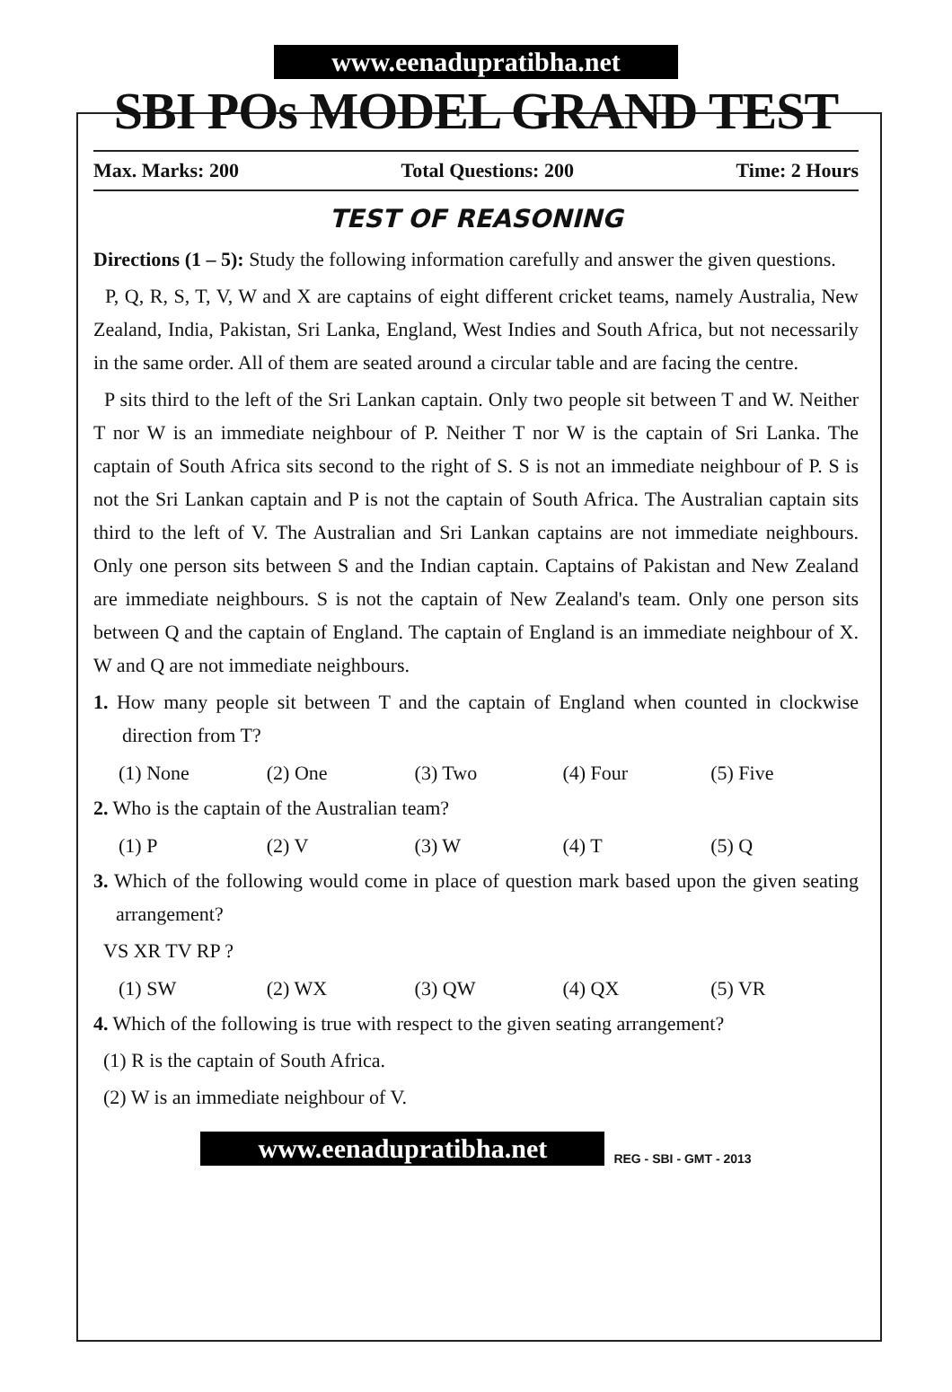www.eenadupratibha.net
SBI POs MODEL GRAND TEST
Max. Marks: 200 Total Questions: 200 Time: 2 Hours
TEST OF REASONING
Directions (1 – 5): Study the following information carefully and answer the given questions.
P, Q, R, S, T, V, W and X are captains of eight different cricket teams, namely Australia, New Zealand, India, Pakistan, Sri Lanka, England, West Indies and South Africa, but not necessarily in the same order. All of them are seated around a circular table and are facing the centre.
P sits third to the left of the Sri Lankan captain. Only two people sit between T and W. Neither T nor W is an immediate neighbour of P. Neither T nor W is the captain of Sri Lanka. The captain of South Africa sits second to the right of S. S is not an immediate neighbour of P. S is not the Sri Lankan captain and P is not the captain of South Africa. The Australian captain sits third to the left of V. The Australian and Sri Lankan captains are not immediate neighbours. Only one person sits between S and the Indian captain. Captains of Pakistan and New Zealand are immediate neighbours. S is not the captain of New Zealand's team. Only one person sits between Q and the captain of England. The captain of England is an immediate neighbour of X. W and Q are not immediate neighbours.
1. How many people sit between T and the captain of England when counted in clockwise direction from T?
(1) None (2) One (3) Two (4) Four (5) Five
2. Who is the captain of the Australian team?
(1) P (2) V (3) W (4) T (5) Q
3. Which of the following would come in place of question mark based upon the given seating arrangement?
VS XR TV RP ?
(1) SW (2) WX (3) QW (4) QX (5) VR
4. Which of the following is true with respect to the given seating arrangement?
(1) R is the captain of South Africa.
(2) W is an immediate neighbour of V.
www.eenadupratibha.net
REG - SBI - GMT - 2013